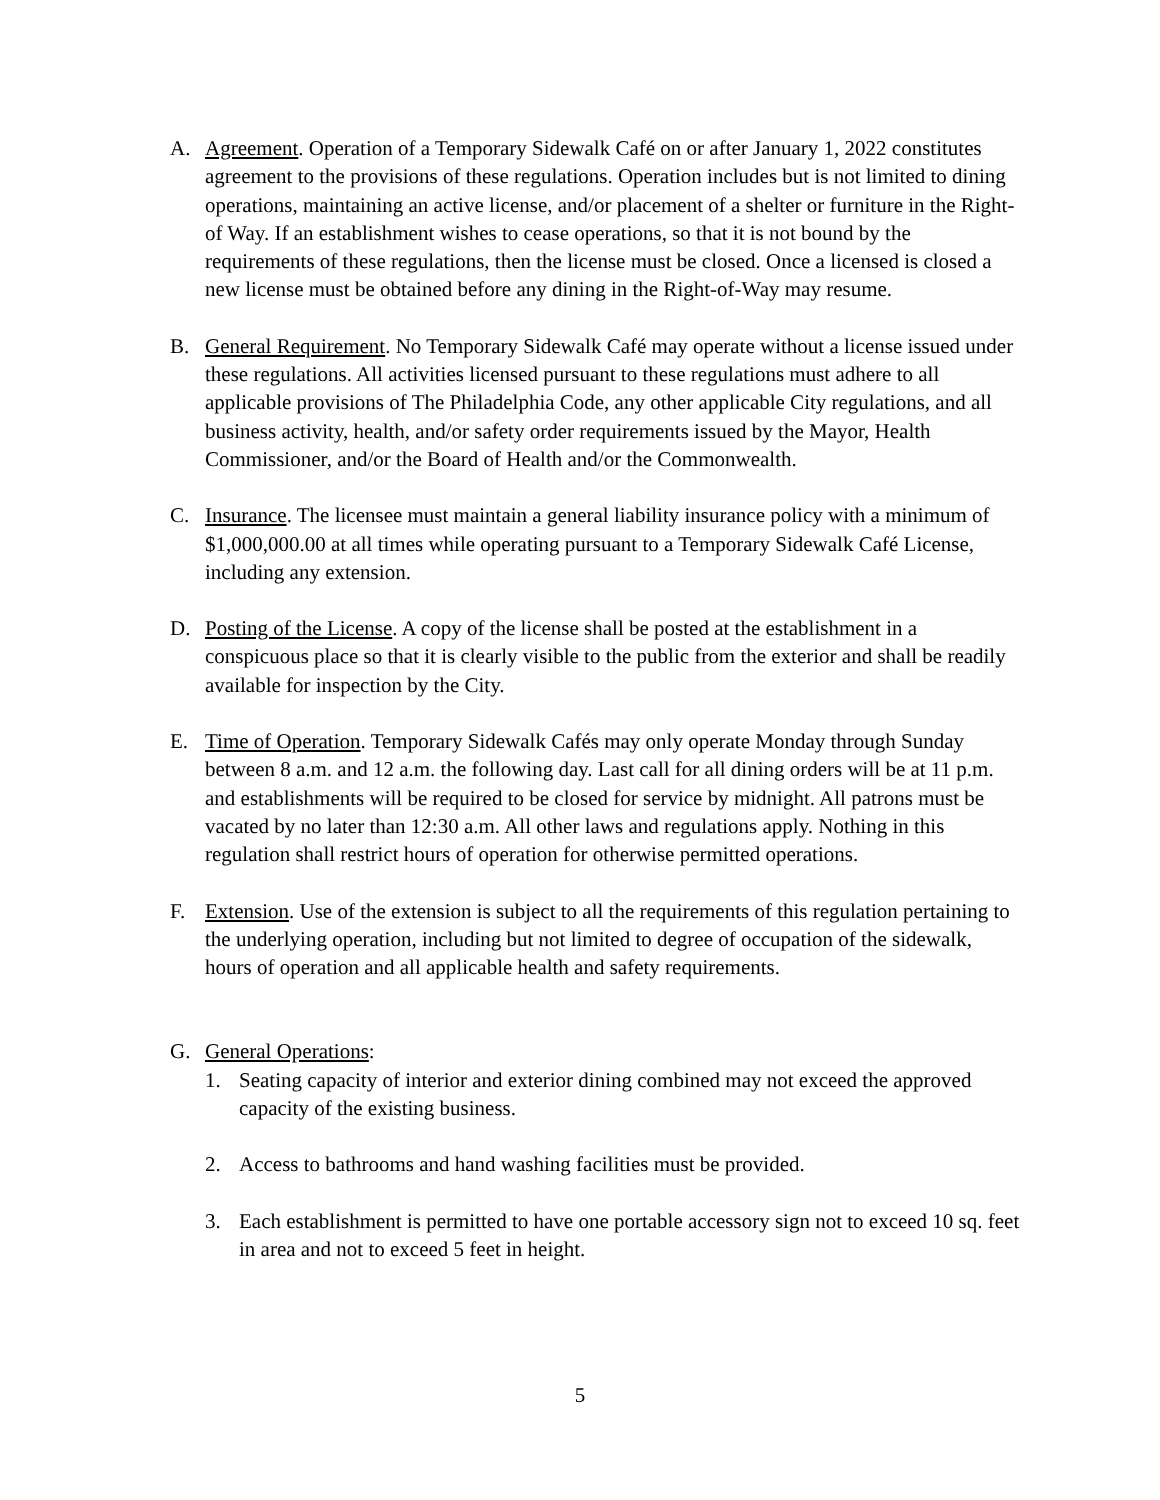A. Agreement. Operation of a Temporary Sidewalk Café on or after January 1, 2022 constitutes agreement to the provisions of these regulations. Operation includes but is not limited to dining operations, maintaining an active license, and/or placement of a shelter or furniture in the Right-of Way. If an establishment wishes to cease operations, so that it is not bound by the requirements of these regulations, then the license must be closed. Once a licensed is closed a new license must be obtained before any dining in the Right-of-Way may resume.
B. General Requirement. No Temporary Sidewalk Café may operate without a license issued under these regulations. All activities licensed pursuant to these regulations must adhere to all applicable provisions of The Philadelphia Code, any other applicable City regulations, and all business activity, health, and/or safety order requirements issued by the Mayor, Health Commissioner, and/or the Board of Health and/or the Commonwealth.
C. Insurance. The licensee must maintain a general liability insurance policy with a minimum of $1,000,000.00 at all times while operating pursuant to a Temporary Sidewalk Café License, including any extension.
D. Posting of the License. A copy of the license shall be posted at the establishment in a conspicuous place so that it is clearly visible to the public from the exterior and shall be readily available for inspection by the City.
E. Time of Operation. Temporary Sidewalk Cafés may only operate Monday through Sunday between 8 a.m. and 12 a.m. the following day. Last call for all dining orders will be at 11 p.m. and establishments will be required to be closed for service by midnight. All patrons must be vacated by no later than 12:30 a.m. All other laws and regulations apply. Nothing in this regulation shall restrict hours of operation for otherwise permitted operations.
F. Extension. Use of the extension is subject to all the requirements of this regulation pertaining to the underlying operation, including but not limited to degree of occupation of the sidewalk, hours of operation and all applicable health and safety requirements.
G. General Operations:
1. Seating capacity of interior and exterior dining combined may not exceed the approved capacity of the existing business.
2. Access to bathrooms and hand washing facilities must be provided.
3. Each establishment is permitted to have one portable accessory sign not to exceed 10 sq. feet in area and not to exceed 5 feet in height.
5